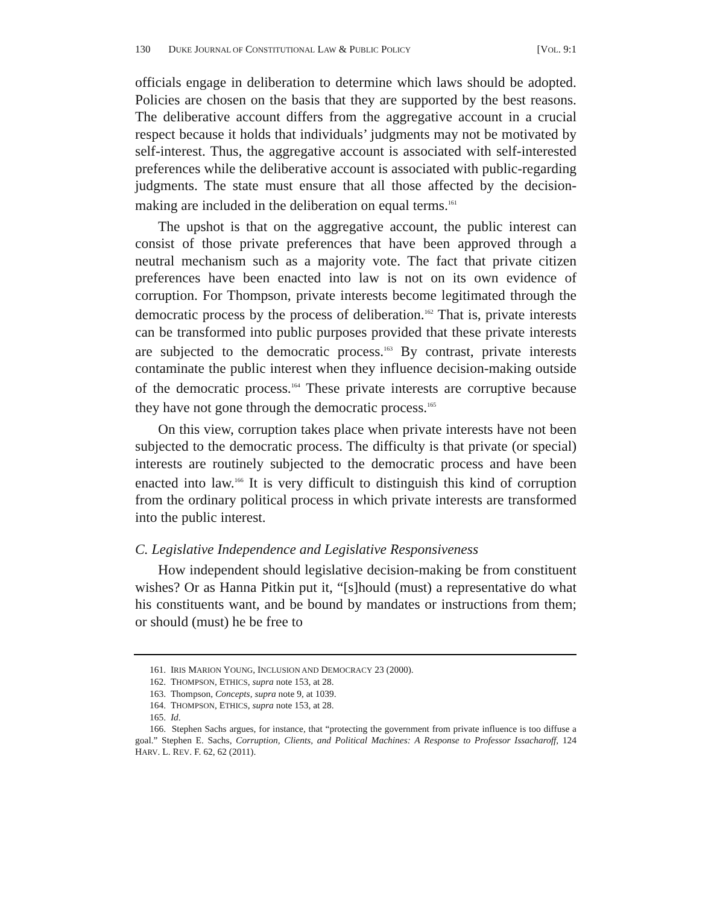130 DUKE JOURNAL OF CONSTITUTIONAL LAW & PUBLIC POLICY [VOL. 9:1
officials engage in deliberation to determine which laws should be adopted. Policies are chosen on the basis that they are supported by the best reasons. The deliberative account differs from the aggregative account in a crucial respect because it holds that individuals’ judgments may not be motivated by self-interest. Thus, the aggregative account is associated with self-interested preferences while the deliberative account is associated with public-regarding judgments. The state must ensure that all those affected by the decision-making are included in the deliberation on equal terms.<sup>161</sup>
The upshot is that on the aggregative account, the public interest can consist of those private preferences that have been approved through a neutral mechanism such as a majority vote. The fact that private citizen preferences have been enacted into law is not on its own evidence of corruption. For Thompson, private interests become legitimated through the democratic process by the process of deliberation.<sup>162</sup> That is, private interests can be transformed into public purposes provided that these private interests are subjected to the democratic process.<sup>163</sup> By contrast, private interests contaminate the public interest when they influence decision-making outside of the democratic process.<sup>164</sup> These private interests are corruptive because they have not gone through the democratic process.<sup>165</sup>
On this view, corruption takes place when private interests have not been subjected to the democratic process. The difficulty is that private (or special) interests are routinely subjected to the democratic process and have been enacted into law.<sup>166</sup> It is very difficult to distinguish this kind of corruption from the ordinary political process in which private interests are transformed into the public interest.
C. Legislative Independence and Legislative Responsiveness
How independent should legislative decision-making be from constituent wishes? Or as Hanna Pitkin put it, “[s]hould (must) a representative do what his constituents want, and be bound by mandates or instructions from them; or should (must) he be free to
161. IRIS MARION YOUNG, INCLUSION AND DEMOCRACY 23 (2000).
162. THOMPSON, ETHICS, supra note 153, at 28.
163. Thompson, Concepts, supra note 9, at 1039.
164. THOMPSON, ETHICS, supra note 153, at 28.
165. Id.
166. Stephen Sachs argues, for instance, that “protecting the government from private influence is too diffuse a goal.” Stephen E. Sachs, Corruption, Clients, and Political Machines: A Response to Professor Issacharoff, 124 HARV. L. REV. F. 62, 62 (2011).